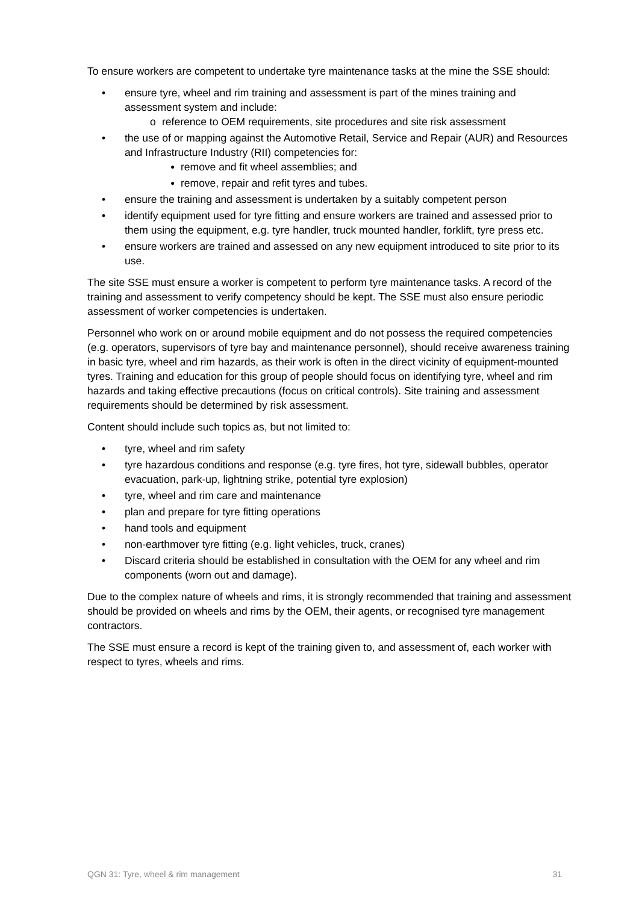To ensure workers are competent to undertake tyre maintenance tasks at the mine the SSE should:
• ensure tyre, wheel and rim training and assessment is part of the mines training and assessment system and include:
o reference to OEM requirements, site procedures and site risk assessment
• the use of or mapping against the Automotive Retail, Service and Repair (AUR) and Resources and Infrastructure Industry (RII) competencies for:
● remove and fit wheel assemblies; and
● remove, repair and refit tyres and tubes.
• ensure the training and assessment is undertaken by a suitably competent person
• identify equipment used for tyre fitting and ensure workers are trained and assessed prior to them using the equipment, e.g. tyre handler, truck mounted handler, forklift, tyre press etc.
• ensure workers are trained and assessed on any new equipment introduced to site prior to its use.
The site SSE must ensure a worker is competent to perform tyre maintenance tasks. A record of the training and assessment to verify competency should be kept. The SSE must also ensure periodic assessment of worker competencies is undertaken.
Personnel who work on or around mobile equipment and do not possess the required competencies (e.g. operators, supervisors of tyre bay and maintenance personnel), should receive awareness training in basic tyre, wheel and rim hazards, as their work is often in the direct vicinity of equipment-mounted tyres. Training and education for this group of people should focus on identifying tyre, wheel and rim hazards and taking effective precautions (focus on critical controls). Site training and assessment requirements should be determined by risk assessment.
Content should include such topics as, but not limited to:
• tyre, wheel and rim safety
• tyre hazardous conditions and response (e.g. tyre fires, hot tyre, sidewall bubbles, operator evacuation, park-up, lightning strike, potential tyre explosion)
• tyre, wheel and rim care and maintenance
• plan and prepare for tyre fitting operations
• hand tools and equipment
• non-earthmover tyre fitting (e.g. light vehicles, truck, cranes)
• Discard criteria should be established in consultation with the OEM for any wheel and rim components (worn out and damage).
Due to the complex nature of wheels and rims, it is strongly recommended that training and assessment should be provided on wheels and rims by the OEM, their agents, or recognised tyre management contractors.
The SSE must ensure a record is kept of the training given to, and assessment of, each worker with respect to tyres, wheels and rims.
QGN 31: Tyre, wheel & rim management 31